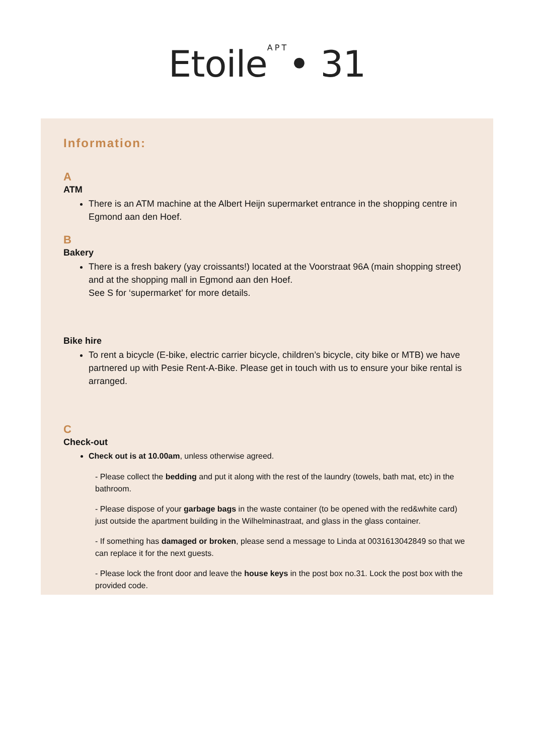Etoile<sup>APT</sup>• 31
Information:
A
ATM
There is an ATM machine at the Albert Heijn supermarket entrance in the shopping centre in Egmond aan den Hoef.
B
Bakery
There is a fresh bakery (yay croissants!) located at the Voorstraat 96A (main shopping street) and at the shopping mall in Egmond aan den Hoef.
See S for ‘supermarket’ for more details.
Bike hire
To rent a bicycle (E-bike, electric carrier bicycle, children’s bicycle, city bike or MTB) we have partnered up with Pesie Rent-A-Bike. Please get in touch with us to ensure your bike rental is arranged.
C
Check-out
Check out is at 10.00am, unless otherwise agreed.
- Please collect the bedding and put it along with the rest of the laundry (towels, bath mat, etc) in the bathroom.
- Please dispose of your garbage bags in the waste container (to be opened with the red&white card) just outside the apartment building in the Wilhelminastraat, and glass in the glass container.
- If something has damaged or broken, please send a message to Linda at 0031613042849 so that we can replace it for the next guests.
- Please lock the front door and leave the house keys in the post box no.31. Lock the post box with the provided code.